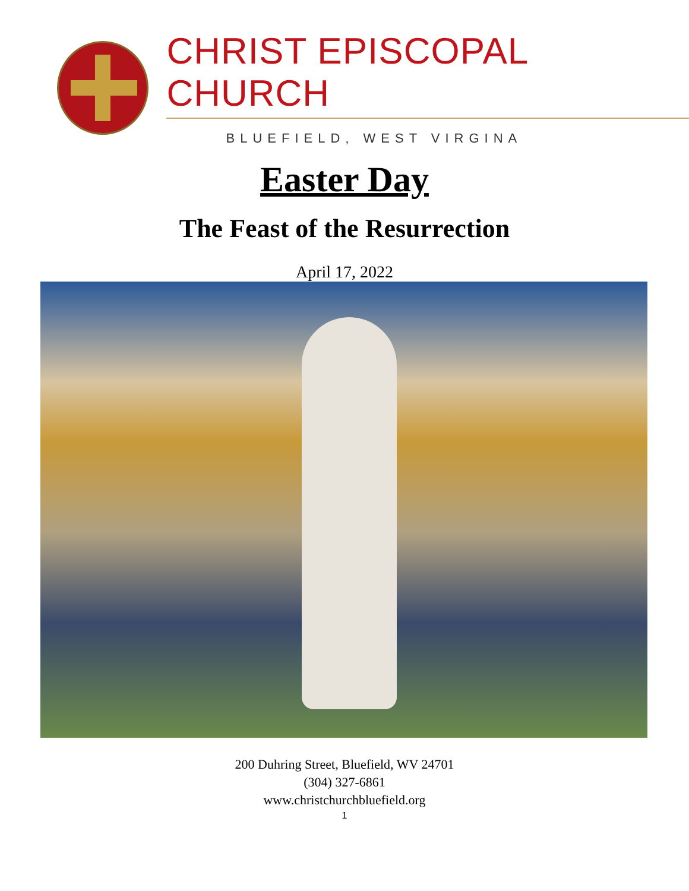CHRIST EPISCOPAL CHURCH
BLUEFIELD, WEST VIRGINA
Easter Day
The Feast of the Resurrection
April 17, 2022
200 Duhring Street, Bluefield, WV 24701
(304) 327-6861
www.christchurchbluefield.org
1